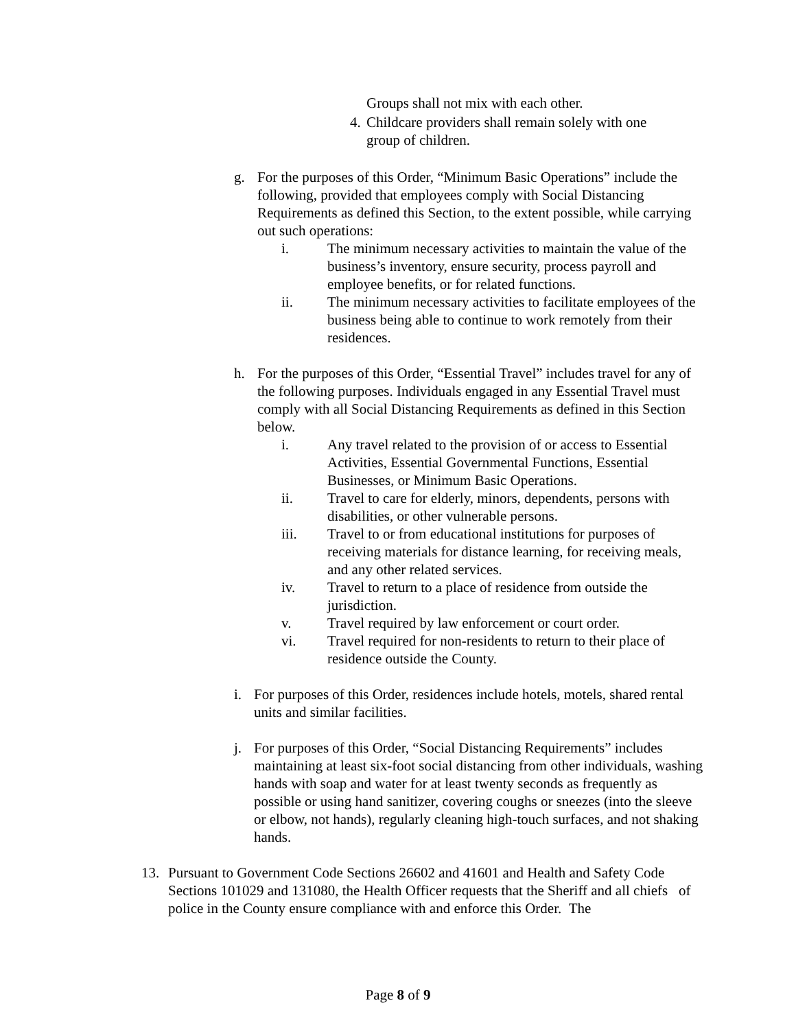Groups shall not mix with each other.
4. Childcare providers shall remain solely with one group of children.
g. For the purposes of this Order, “Minimum Basic Operations” include the following, provided that employees comply with Social Distancing Requirements as defined this Section, to the extent possible, while carrying out such operations:
i. The minimum necessary activities to maintain the value of the business’s inventory, ensure security, process payroll and employee benefits, or for related functions.
ii. The minimum necessary activities to facilitate employees of the business being able to continue to work remotely from their residences.
h. For the purposes of this Order, “Essential Travel” includes travel for any of the following purposes. Individuals engaged in any Essential Travel must comply with all Social Distancing Requirements as defined in this Section below.
i. Any travel related to the provision of or access to Essential Activities, Essential Governmental Functions, Essential Businesses, or Minimum Basic Operations.
ii. Travel to care for elderly, minors, dependents, persons with disabilities, or other vulnerable persons.
iii. Travel to or from educational institutions for purposes of receiving materials for distance learning, for receiving meals, and any other related services.
iv. Travel to return to a place of residence from outside the jurisdiction.
v. Travel required by law enforcement or court order.
vi. Travel required for non-residents to return to their place of residence outside the County.
i. For purposes of this Order, residences include hotels, motels, shared rental units and similar facilities.
j. For purposes of this Order, “Social Distancing Requirements” includes maintaining at least six-foot social distancing from other individuals, washing hands with soap and water for at least twenty seconds as frequently as possible or using hand sanitizer, covering coughs or sneezes (into the sleeve or elbow, not hands), regularly cleaning high-touch surfaces, and not shaking hands.
13. Pursuant to Government Code Sections 26602 and 41601 and Health and Safety Code Sections 101029 and 131080, the Health Officer requests that the Sheriff and all chiefs of police in the County ensure compliance with and enforce this Order. The
Page 8 of 9